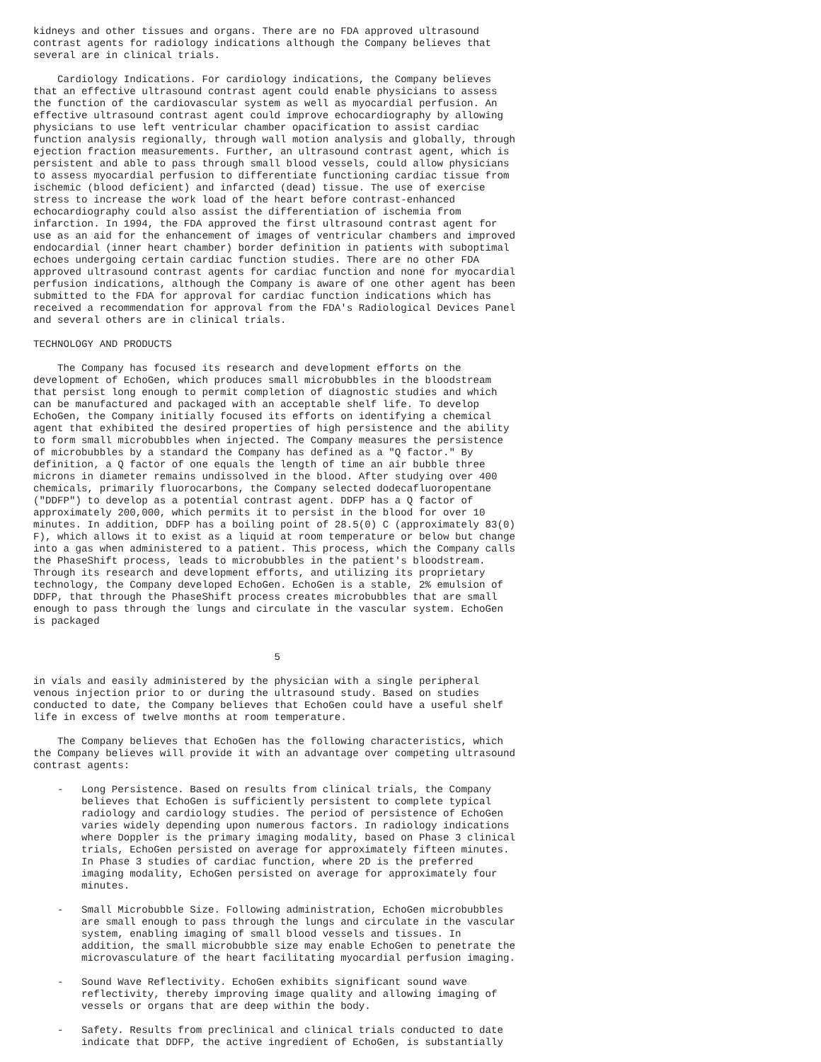kidneys and other tissues and organs. There are no FDA approved ultrasound
contrast agents for radiology indications although the Company believes that
several are in clinical trials.

    Cardiology Indications. For cardiology indications, the Company believes
that an effective ultrasound contrast agent could enable physicians to assess
the function of the cardiovascular system as well as myocardial perfusion. An
effective ultrasound contrast agent could improve echocardiography by allowing
physicians to use left ventricular chamber opacification to assist cardiac
function analysis regionally, through wall motion analysis and globally, through
ejection fraction measurements. Further, an ultrasound contrast agent, which is
persistent and able to pass through small blood vessels, could allow physicians
to assess myocardial perfusion to differentiate functioning cardiac tissue from
ischemic (blood deficient) and infarcted (dead) tissue. The use of exercise
stress to increase the work load of the heart before contrast-enhanced
echocardiography could also assist the differentiation of ischemia from
infarction. In 1994, the FDA approved the first ultrasound contrast agent for
use as an aid for the enhancement of images of ventricular chambers and improved
endocardial (inner heart chamber) border definition in patients with suboptimal
echoes undergoing certain cardiac function studies. There are no other FDA
approved ultrasound contrast agents for cardiac function and none for myocardial
perfusion indications, although the Company is aware of one other agent has been
submitted to the FDA for approval for cardiac function indications which has
received a recommendation for approval from the FDA's Radiological Devices Panel
and several others are in clinical trials.

TECHNOLOGY AND PRODUCTS

    The Company has focused its research and development efforts on the
development of EchoGen, which produces small microbubbles in the bloodstream
that persist long enough to permit completion of diagnostic studies and which
can be manufactured and packaged with an acceptable shelf life. To develop
EchoGen, the Company initially focused its efforts on identifying a chemical
agent that exhibited the desired properties of high persistence and the ability
to form small microbubbles when injected. The Company measures the persistence
of microbubbles by a standard the Company has defined as a "Q factor." By
definition, a Q factor of one equals the length of time an air bubble three
microns in diameter remains undissolved in the blood. After studying over 400
chemicals, primarily fluorocarbons, the Company selected dodecafluoropentane
("DDFP") to develop as a potential contrast agent. DDFP has a Q factor of
approximately 200,000, which permits it to persist in the blood for over 10
minutes. In addition, DDFP has a boiling point of 28.5(0) C (approximately 83(0)
F), which allows it to exist as a liquid at room temperature or below but change
into a gas when administered to a patient. This process, which the Company calls
the PhaseShift process, leads to microbubbles in the patient's bloodstream.
Through its research and development efforts, and utilizing its proprietary
technology, the Company developed EchoGen. EchoGen is a stable, 2% emulsion of
DDFP, that through the PhaseShift process creates microbubbles that are small
enough to pass through the lungs and circulate in the vascular system. EchoGen
is packaged


                                        5

in vials and easily administered by the physician with a single peripheral
venous injection prior to or during the ultrasound study. Based on studies
conducted to date, the Company believes that EchoGen could have a useful shelf
life in excess of twelve months at room temperature.

    The Company believes that EchoGen has the following characteristics, which
the Company believes will provide it with an advantage over competing ultrasound
contrast agents:

    -   Long Persistence. Based on results from clinical trials, the Company
        believes that EchoGen is sufficiently persistent to complete typical
        radiology and cardiology studies. The period of persistence of EchoGen
        varies widely depending upon numerous factors. In radiology indications
        where Doppler is the primary imaging modality, based on Phase 3 clinical
        trials, EchoGen persisted on average for approximately fifteen minutes.
        In Phase 3 studies of cardiac function, where 2D is the preferred
        imaging modality, EchoGen persisted on average for approximately four
        minutes.

    -   Small Microbubble Size. Following administration, EchoGen microbubbles
        are small enough to pass through the lungs and circulate in the vascular
        system, enabling imaging of small blood vessels and tissues. In
        addition, the small microbubble size may enable EchoGen to penetrate the
        microvasculature of the heart facilitating myocardial perfusion imaging.

    -   Sound Wave Reflectivity. EchoGen exhibits significant sound wave
        reflectivity, thereby improving image quality and allowing imaging of
        vessels or organs that are deep within the body.

    -   Safety. Results from preclinical and clinical trials conducted to date
        indicate that DDFP, the active ingredient of EchoGen, is substantially